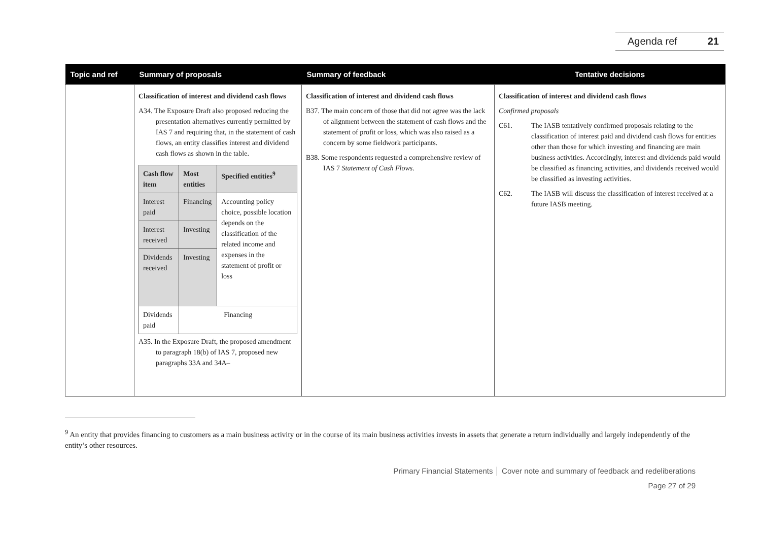Agenda ref 21
| Topic and ref | Summary of proposals | Summary of feedback | Tentative decisions |
| --- | --- | --- | --- |
| | Classification of interest and dividend cash flows A34. The Exposure Draft also proposed reducing the presentation alternatives currently permitted by IAS 7 and requiring that, in the statement of cash flows, an entity classifies interest and dividend cash flows as shown in the table. / Cash flow item / Most entities / Specified entities<sup>9</sup> / / Interest paid / Financing / Accounting policy choice, possible location depends on the classification of the related income and expenses in the statement of profit or loss / / Interest received / Investing / / / Dividends received / Investing / / / Dividends paid / Financing / / A35. In the Exposure Draft, the proposed amendment to paragraph 18(b) of IAS 7, proposed new paragraphs 33A and 34A– | Classification of interest and dividend cash flows B37. The main concern of those that did not agree was the lack of alignment between the statement of cash flows and the statement of profit or loss, which was also raised as a concern by some fieldwork participants. B38. Some respondents requested a comprehensive review of IAS 7 Statement of Cash Flows . | Classification of interest and dividend cash flows Confirmed proposals C61. The IASB tentatively confirmed proposals relating to the classification of interest paid and dividend cash flows for entities other than those for which investing and financing are main business activities. Accordingly, interest and dividends paid would be classified as financing activities, and dividends received would be classified as investing activities. C62. The IASB will discuss the classification of interest received at a future IASB meeting. |
<sup>9</sup> An entity that provides financing to customers as a main business activity or in the course of its main business activities invests in assets that generate a return individually and largely independently of the entity’s other resources.
Primary Financial Statements │ Cover note and summary of feedback and redeliberations
Page 27 of 29